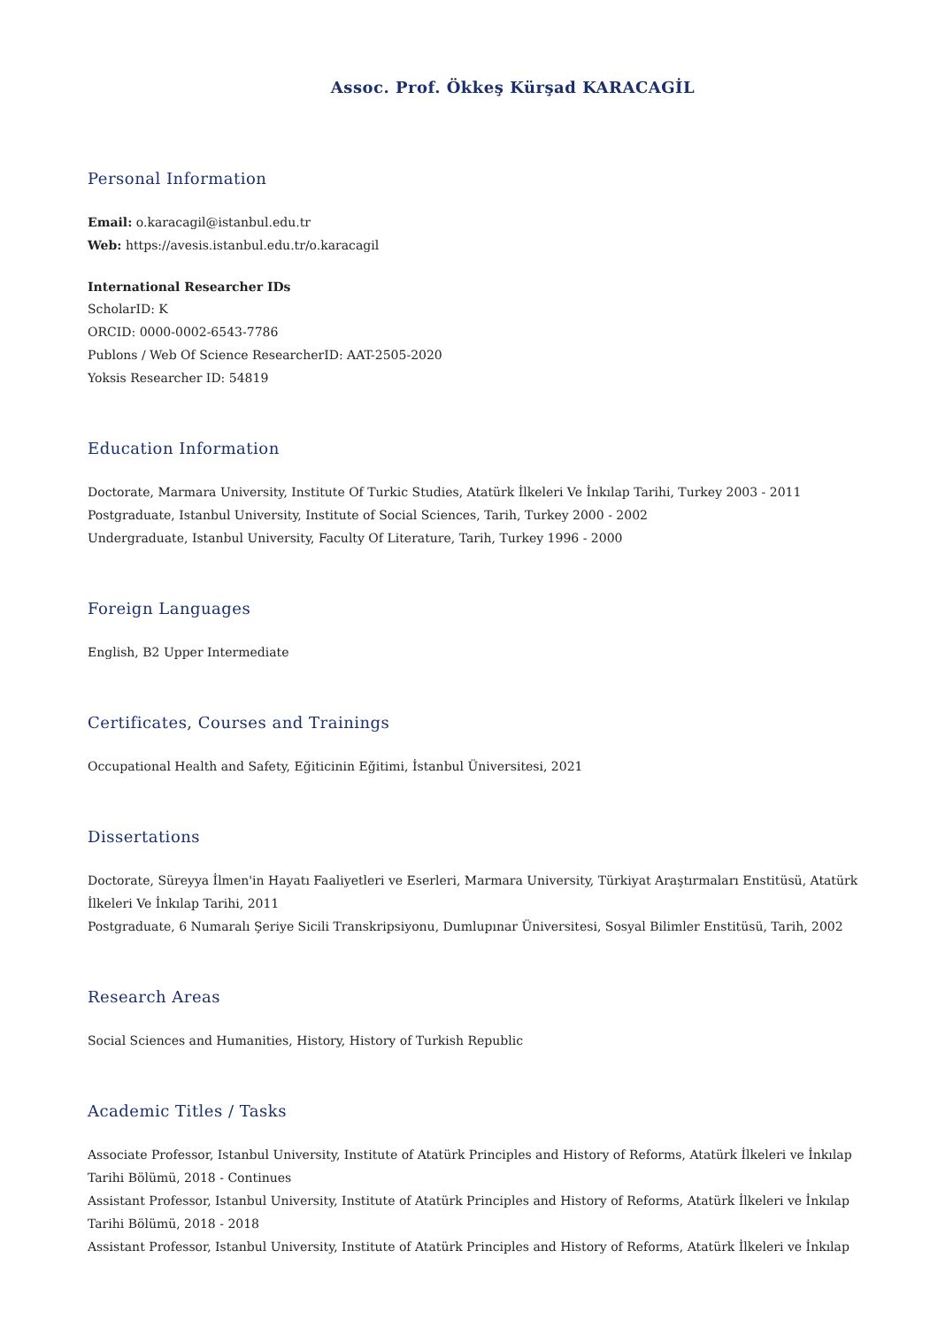Assoc. Prof. Ökkeş Kürşad KARACAGİL
Personal Information
Email: o.karacagil@istanbul.edu.tr
Web: https://avesis.istanbul.edu.tr/o.karacagil
International Researcher IDs
ScholarID: K
ORCID: 0000-0002-6543-7786
Publons / Web Of Science ResearcherID: AAT-2505-2020
Yoksis Researcher ID: 54819
Education Information
Doctorate, Marmara University, Institute Of Turkic Studies, Atatürk İlkeleri Ve İnkılap Tarihi, Turkey 2003 - 2011
Postgraduate, Istanbul University, Institute of Social Sciences, Tarih, Turkey 2000 - 2002
Undergraduate, Istanbul University, Faculty Of Literature, Tarih, Turkey 1996 - 2000
Foreign Languages
English, B2 Upper Intermediate
Certificates, Courses and Trainings
Occupational Health and Safety, Eğiticinin Eğitimi, İstanbul Üniversitesi, 2021
Dissertations
Doctorate, Süreyya İlmen'in Hayatı Faaliyetleri ve Eserleri, Marmara University, Türkiyat Araştırmaları Enstitüsü, Atatürk İlkeleri Ve İnkılap Tarihi, 2011
Postgraduate, 6 Numaralı Şeriye Sicili Transkripsiyonu, Dumlupınar Üniversitesi, Sosyal Bilimler Enstitüsü, Tarih, 2002
Research Areas
Social Sciences and Humanities, History, History of Turkish Republic
Academic Titles / Tasks
Associate Professor, Istanbul University, Institute of Atatürk Principles and History of Reforms, Atatürk İlkeleri ve İnkılap Tarihi Bölümü, 2018 - Continues
Assistant Professor, Istanbul University, Institute of Atatürk Principles and History of Reforms, Atatürk İlkeleri ve İnkılap Tarihi Bölümü, 2018 - 2018
Assistant Professor, Istanbul University, Institute of Atatürk Principles and History of Reforms, Atatürk İlkeleri ve İnkılap